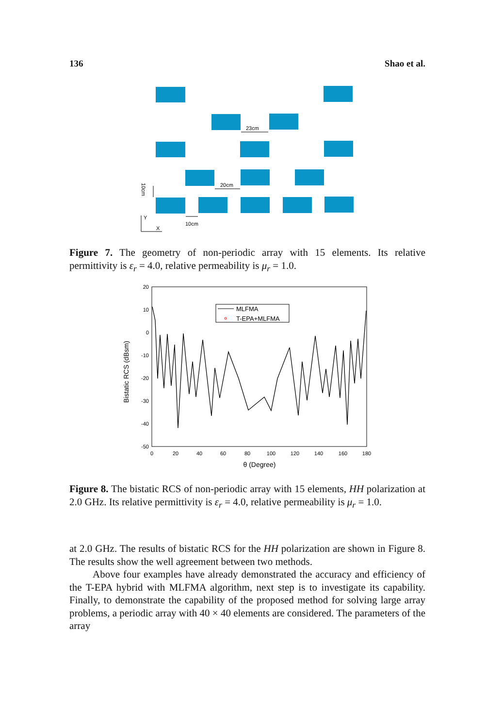136 Shao et al.
23cm
20cm
10cm
Y
X
10cm
Figure 7. The geometry of non-periodic array with 15 elements. Its relative permittivity is ε<sub>r</sub> = 4.0, relative permeability is μ<sub>r</sub> = 1.0.
20
10
0
-10
-20
-30
-40
-50
0
20
40
60
80
100
120
140
160
180
θ (Degree)
Bistatic RCS (dBsm)
MLFMA
T-EPA+MLFMA
Figure 8. The bistatic RCS of non-periodic array with 15 elements, HH polarization at 2.0 GHz. Its relative permittivity is ε<sub>r</sub> = 4.0, relative permeability is μ<sub>r</sub> = 1.0.
at 2.0 GHz. The results of bistatic RCS for the HH polarization are shown in Figure 8. The results show the well agreement between two methods.
Above four examples have already demonstrated the accuracy and efficiency of the T-EPA hybrid with MLFMA algorithm, next step is to investigate its capability. Finally, to demonstrate the capability of the proposed method for solving large array problems, a periodic array with 40 × 40 elements are considered. The parameters of the array